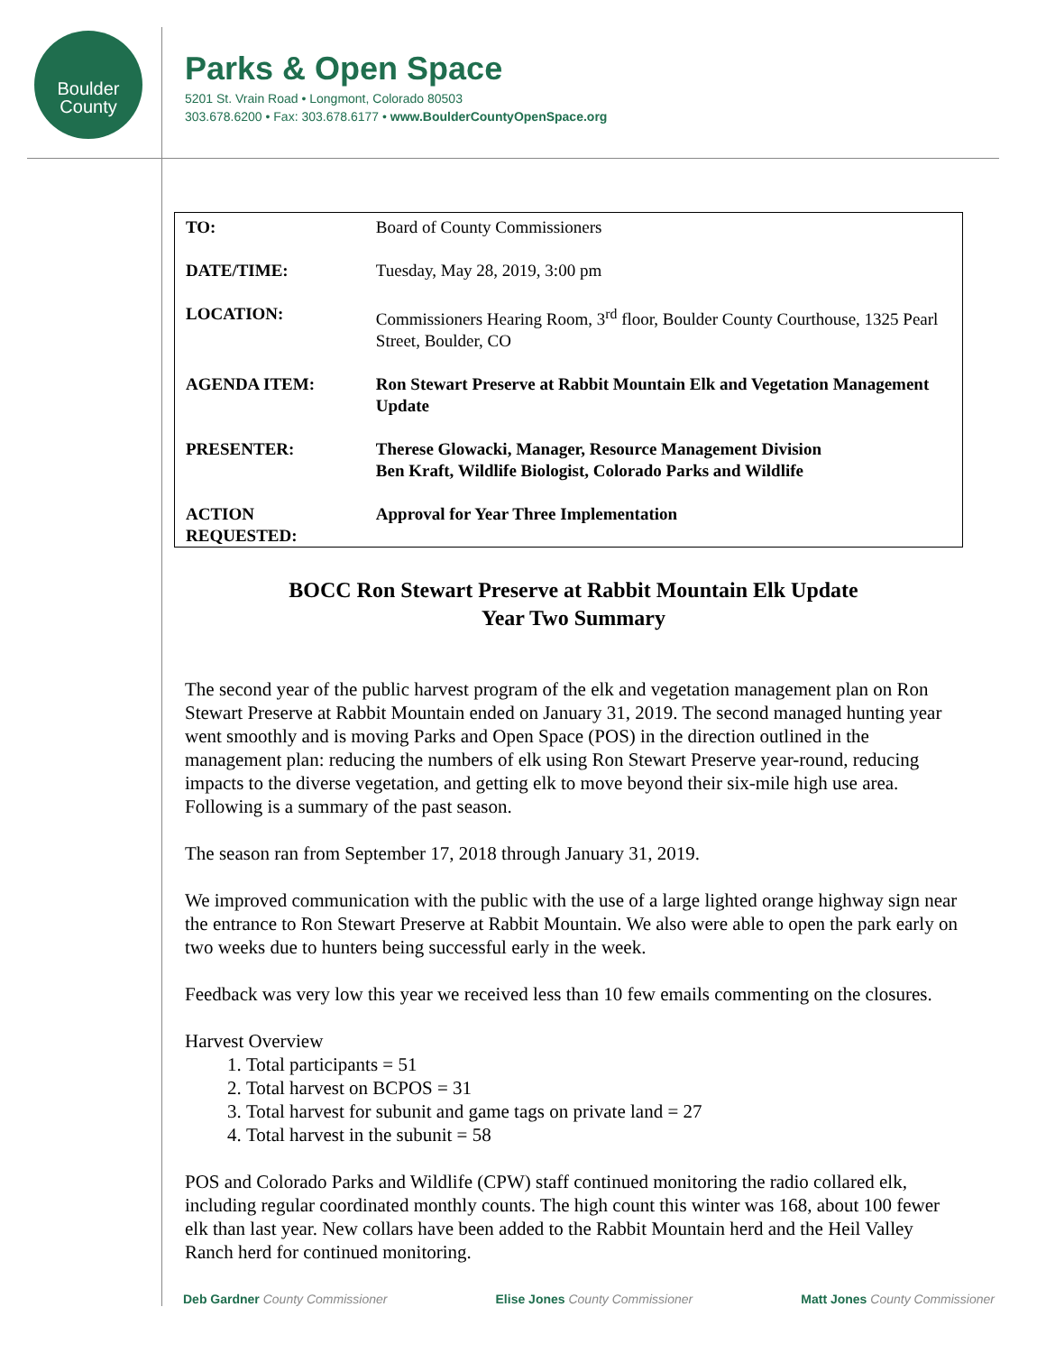Boulder
County
Parks & Open Space
5201 St. Vrain Road • Longmont, Colorado 80503
303.678.6200 • Fax: 303.678.6177 • www.BoulderCountyOpenSpace.org
| TO: | Board of County Commissioners |
| DATE/TIME: | Tuesday, May 28, 2019, 3:00 pm |
| LOCATION: | Commissioners Hearing Room, 3<sup>rd</sup> floor, Boulder County Courthouse, 1325 Pearl Street, Boulder, CO |
| AGENDA ITEM: | Ron Stewart Preserve at Rabbit Mountain Elk and Vegetation Management Update |
| PRESENTER: | Therese Glowacki, Manager, Resource Management Division Ben Kraft, Wildlife Biologist, Colorado Parks and Wildlife |
| ACTION REQUESTED: | Approval for Year Three Implementation |
BOCC Ron Stewart Preserve at Rabbit Mountain Elk Update
Year Two Summary
The second year of the public harvest program of the elk and vegetation management plan on Ron Stewart Preserve at Rabbit Mountain ended on January 31, 2019. The second managed hunting year went smoothly and is moving Parks and Open Space (POS) in the direction outlined in the management plan: reducing the numbers of elk using Ron Stewart Preserve year-round, reducing impacts to the diverse vegetation, and getting elk to move beyond their six-mile high use area. Following is a summary of the past season.
The season ran from September 17, 2018 through January 31, 2019.
We improved communication with the public with the use of a large lighted orange highway sign near the entrance to Ron Stewart Preserve at Rabbit Mountain. We also were able to open the park early on two weeks due to hunters being successful early in the week.
Feedback was very low this year we received less than 10 few emails commenting on the closures.
Harvest Overview
1. Total participants = 51
2. Total harvest on BCPOS = 31
3. Total harvest for subunit and game tags on private land = 27
4. Total harvest in the subunit = 58
POS and Colorado Parks and Wildlife (CPW) staff continued monitoring the radio collared elk, including regular coordinated monthly counts. The high count this winter was 168, about 100 fewer elk than last year. New collars have been added to the Rabbit Mountain herd and the Heil Valley Ranch herd for continued monitoring.
Deb Gardner County Commissioner Elise Jones County Commissioner Matt Jones County Commissioner